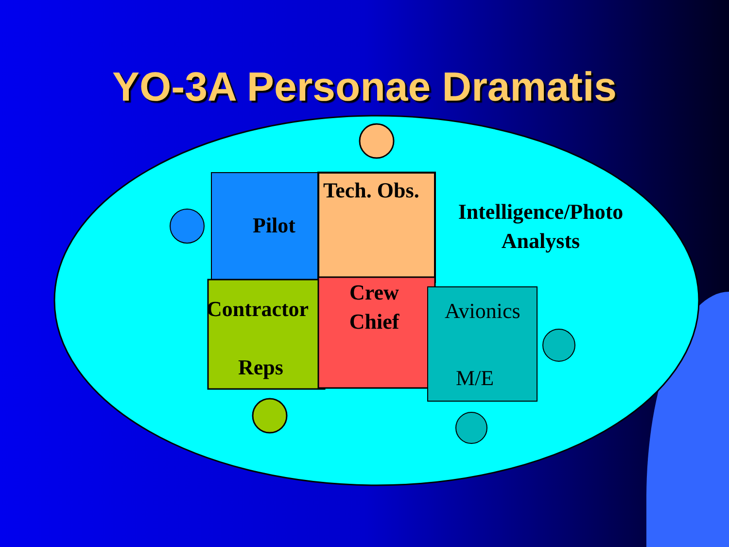YO-3A Personae Dramatis
Tech. Obs.
Intelligence/Photo
Analysts
Pilot
Crew
Chief
Contractor Avionics
Reps M/E